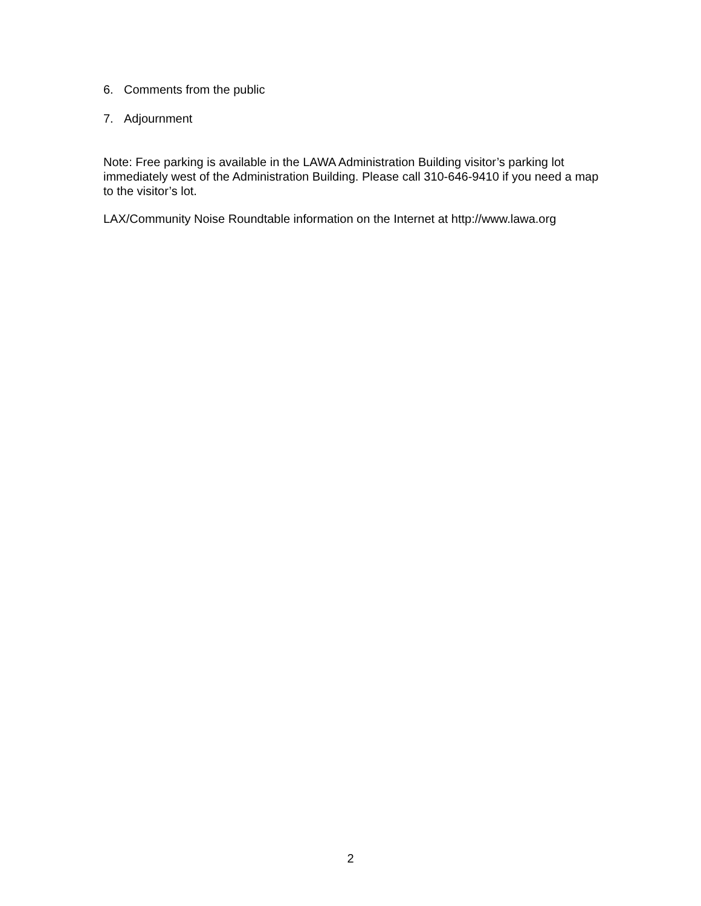6. Comments from the public
7. Adjournment
Note: Free parking is available in the LAWA Administration Building visitor’s parking lot immediately west of the Administration Building. Please call 310-646-9410 if you need a map to the visitor’s lot.
LAX/Community Noise Roundtable information on the Internet at http://www.lawa.org
2